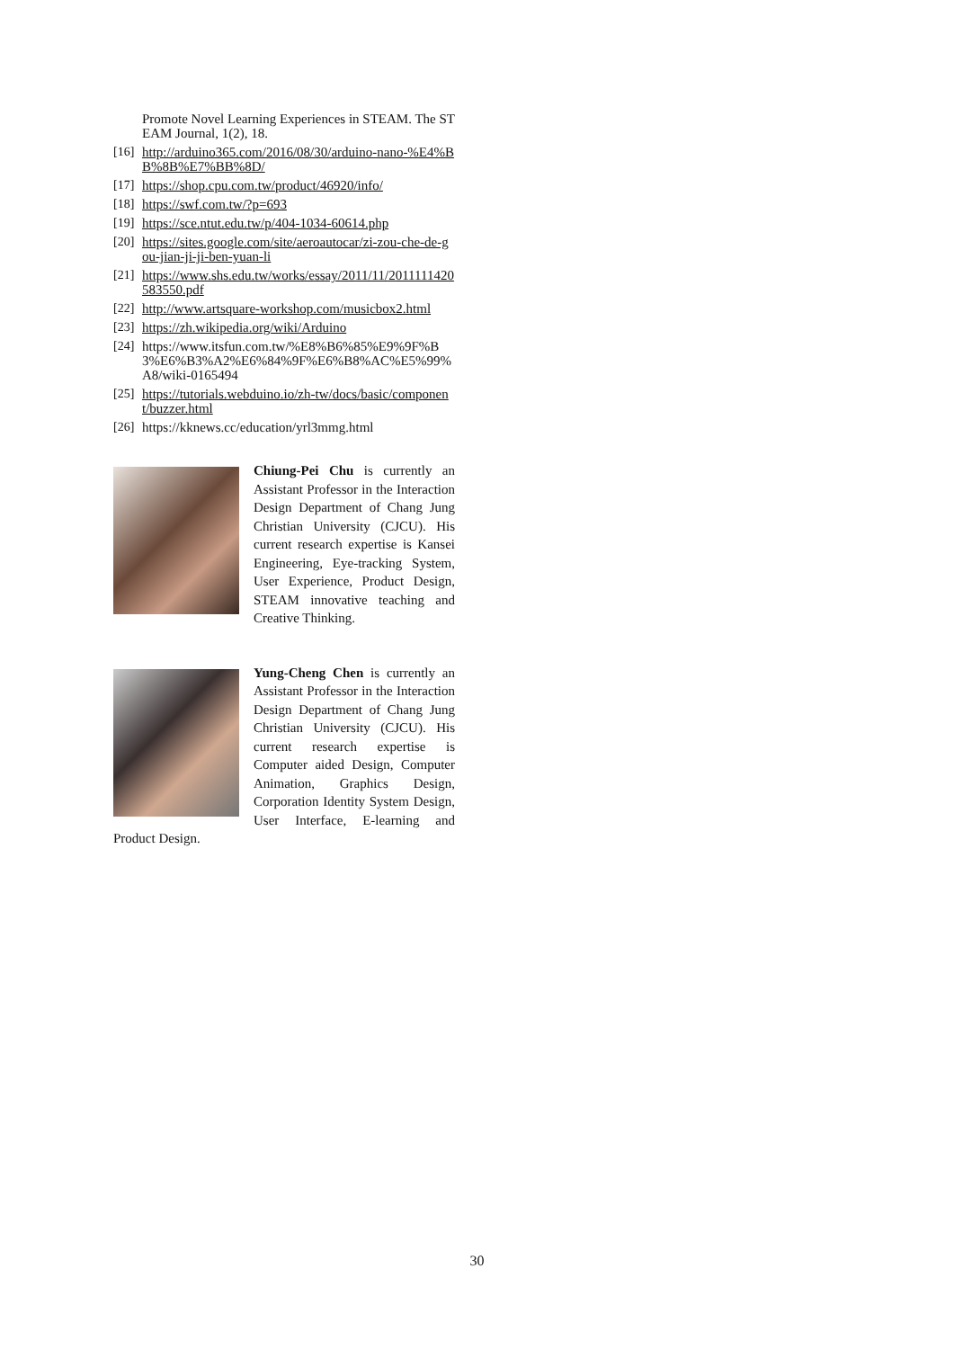Promote Novel Learning Experiences in STEAM. The STEAM Journal, 1(2), 18.
[16] http://arduino365.com/2016/08/30/arduino-nano-%E4%BB%8B%E7%BB%8D/
[17] https://shop.cpu.com.tw/product/46920/info/
[18] https://swf.com.tw/?p=693
[19] https://sce.ntut.edu.tw/p/404-1034-60614.php
[20] https://sites.google.com/site/aeroautocar/zi-zou-che-de-gou-jian-ji-ji-ben-yuan-li
[21] https://www.shs.edu.tw/works/essay/2011/11/2011111420583550.pdf
[22] http://www.artsquare-workshop.com/musicbox2.html
[23] https://zh.wikipedia.org/wiki/Arduino
[24] https://www.itsfun.com.tw/%E8%B6%85%E9%9F%B3%E6%B3%A2%E6%84%9F%E6%B8%AC%E5%99%A8/wiki-0165494
[25] https://tutorials.webduino.io/zh-tw/docs/basic/component/buzzer.html
[26] https://kknews.cc/education/yrl3mmg.html
Chiung-Pei Chu is currently an Assistant Professor in the Interaction Design Department of Chang Jung Christian University (CJCU). His current research expertise is Kansei Engineering, Eye-tracking System, User Experience, Product Design, STEAM innovative teaching and Creative Thinking.
Yung-Cheng Chen is currently an Assistant Professor in the Interaction Design Department of Chang Jung Christian University (CJCU). His current research expertise is Computer aided Design, Computer Animation, Graphics Design, Corporation Identity System Design, User Interface, E-learning and Product Design.
30